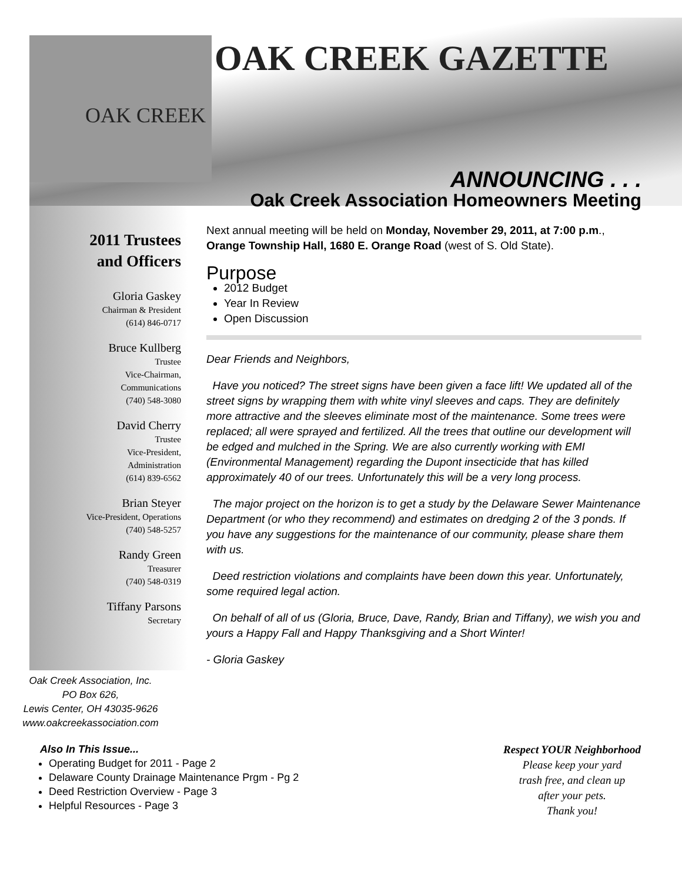OAK CREEK
OAK CREEK GAZETTE
2011 Trustees
and Officers
Gloria Gaskey
Chairman & President
(614) 846-0717
Bruce Kullberg
Trustee
Vice-Chairman,
Communications
(740) 548-3080
David Cherry
Trustee
Vice-President,
Administration
(614) 839-6562
Brian Steyer
Vice-President, Operations
(740) 548-5257
Randy Green
Treasurer
(740) 548-0319
Tiffany Parsons
Secretary
Oak Creek Association, Inc.
PO Box 626,
Lewis Center, OH 43035-9626
www.oakcreekassociation.com
ANNOUNCING . . .
Oak Creek Association Homeowners Meeting
Next annual meeting will be held on Monday, November 29, 2011, at 7:00 p.m., Orange Township Hall, 1680 E. Orange Road (west of S. Old State).
Purpose
2012 Budget
Year In Review
Open Discussion
Dear Friends and Neighbors,
Have you noticed? The street signs have been given a face lift! We updated all of the street signs by wrapping them with white vinyl sleeves and caps. They are definitely more attractive and the sleeves eliminate most of the maintenance. Some trees were replaced; all were sprayed and fertilized. All the trees that outline our development will be edged and mulched in the Spring. We are also currently working with EMI (Environmental Management) regarding the Dupont insecticide that has killed approximately 40 of our trees. Unfortunately this will be a very long process.
The major project on the horizon is to get a study by the Delaware Sewer Maintenance Department (or who they recommend) and estimates on dredging 2 of the 3 ponds. If you have any suggestions for the maintenance of our community, please share them with us.
Deed restriction violations and complaints have been down this year. Unfortunately, some required legal action.
On behalf of all of us (Gloria, Bruce, Dave, Randy, Brian and Tiffany), we wish you and yours a Happy Fall and Happy Thanksgiving and a Short Winter!
- Gloria Gaskey
Also In This Issue...
Operating Budget for 2011 - Page 2
Delaware County Drainage Maintenance Prgm - Pg 2
Deed Restriction Overview - Page 3
Helpful Resources - Page 3
Respect YOUR Neighborhood
Please keep your yard
trash free, and clean up
after your pets.
Thank you!